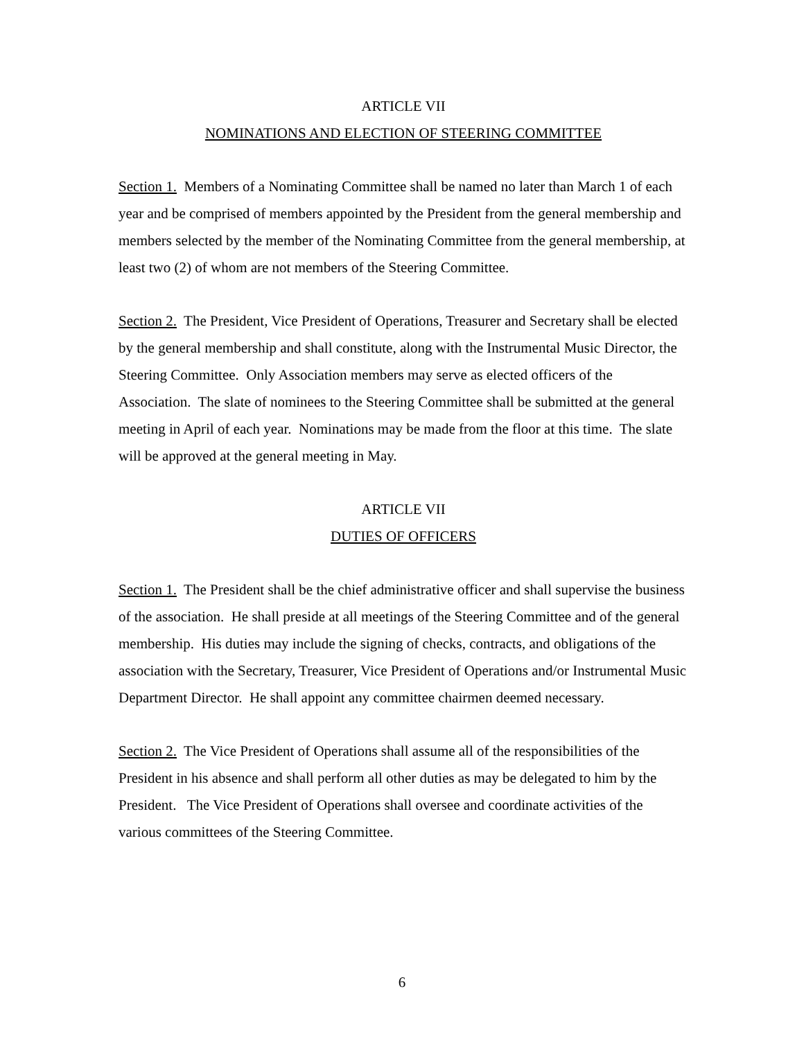ARTICLE VII
NOMINATIONS AND ELECTION OF STEERING COMMITTEE
Section 1. Members of a Nominating Committee shall be named no later than March 1 of each year and be comprised of members appointed by the President from the general membership and members selected by the member of the Nominating Committee from the general membership, at least two (2) of whom are not members of the Steering Committee.
Section 2. The President, Vice President of Operations, Treasurer and Secretary shall be elected by the general membership and shall constitute, along with the Instrumental Music Director, the Steering Committee. Only Association members may serve as elected officers of the Association. The slate of nominees to the Steering Committee shall be submitted at the general meeting in April of each year. Nominations may be made from the floor at this time. The slate will be approved at the general meeting in May.
ARTICLE VII
DUTIES OF OFFICERS
Section 1. The President shall be the chief administrative officer and shall supervise the business of the association. He shall preside at all meetings of the Steering Committee and of the general membership. His duties may include the signing of checks, contracts, and obligations of the association with the Secretary, Treasurer, Vice President of Operations and/or Instrumental Music Department Director. He shall appoint any committee chairmen deemed necessary.
Section 2. The Vice President of Operations shall assume all of the responsibilities of the President in his absence and shall perform all other duties as may be delegated to him by the President. The Vice President of Operations shall oversee and coordinate activities of the various committees of the Steering Committee.
6